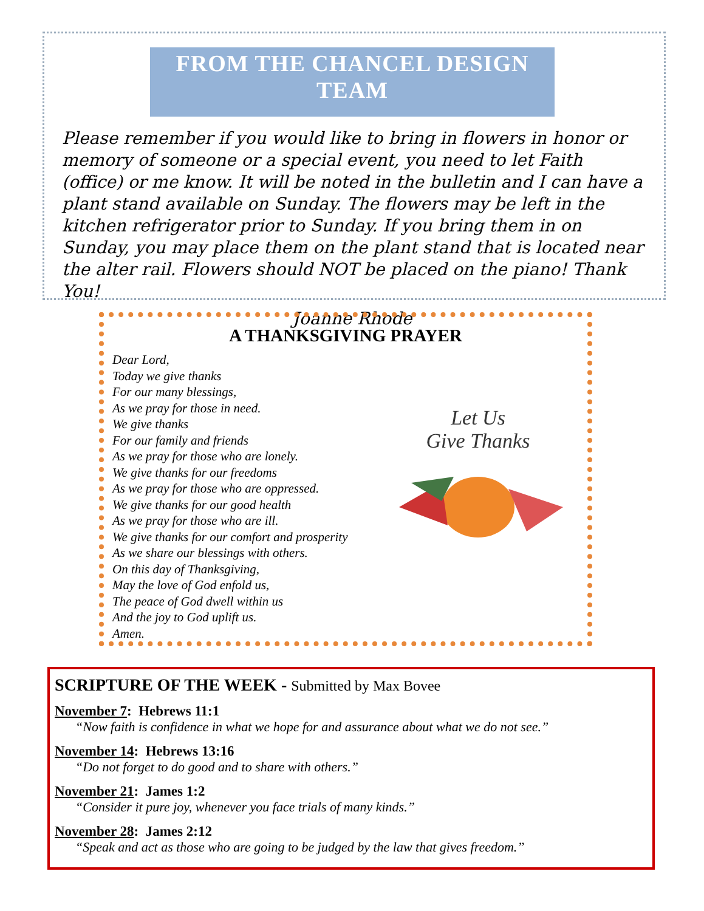FROM THE CHANCEL DESIGN TEAM
Please remember if you would like to bring in flowers in honor or memory of someone or a special event, you need to let Faith (office) or me know. It will be noted in the bulletin and I can have a plant stand available on Sunday. The flowers may be left in the kitchen refrigerator prior to Sunday. If you bring them in on Sunday, you may place them on the plant stand that is located near the alter rail. Flowers should NOT be placed on the piano! Thank You!
Joanne Rhode
A THANKSGIVING PRAYER
Dear Lord,
Today we give thanks
For our many blessings,
As we pray for those in need.
We give thanks
For our family and friends
As we pray for those who are lonely.
We give thanks for our freedoms
As we pray for those who are oppressed.
We give thanks for our good health
As we pray for those who are ill.
We give thanks for our comfort and prosperity
As we share our blessings with others.
On this day of Thanksgiving,
May the love of God enfold us,
The peace of God dwell within us
And the joy to God uplift us.
Amen.
Let Us
Give Thanks
SCRIPTURE OF THE WEEK - Submitted by Max Bovee
November 7: Hebrews 11:1
“Now faith is confidence in what we hope for and assurance about what we do not see.”
November 14: Hebrews 13:16
“Do not forget to do good and to share with others.”
November 21: James 1:2
“Consider it pure joy, whenever you face trials of many kinds.”
November 28: James 2:12
“Speak and act as those who are going to be judged by the law that gives freedom.”